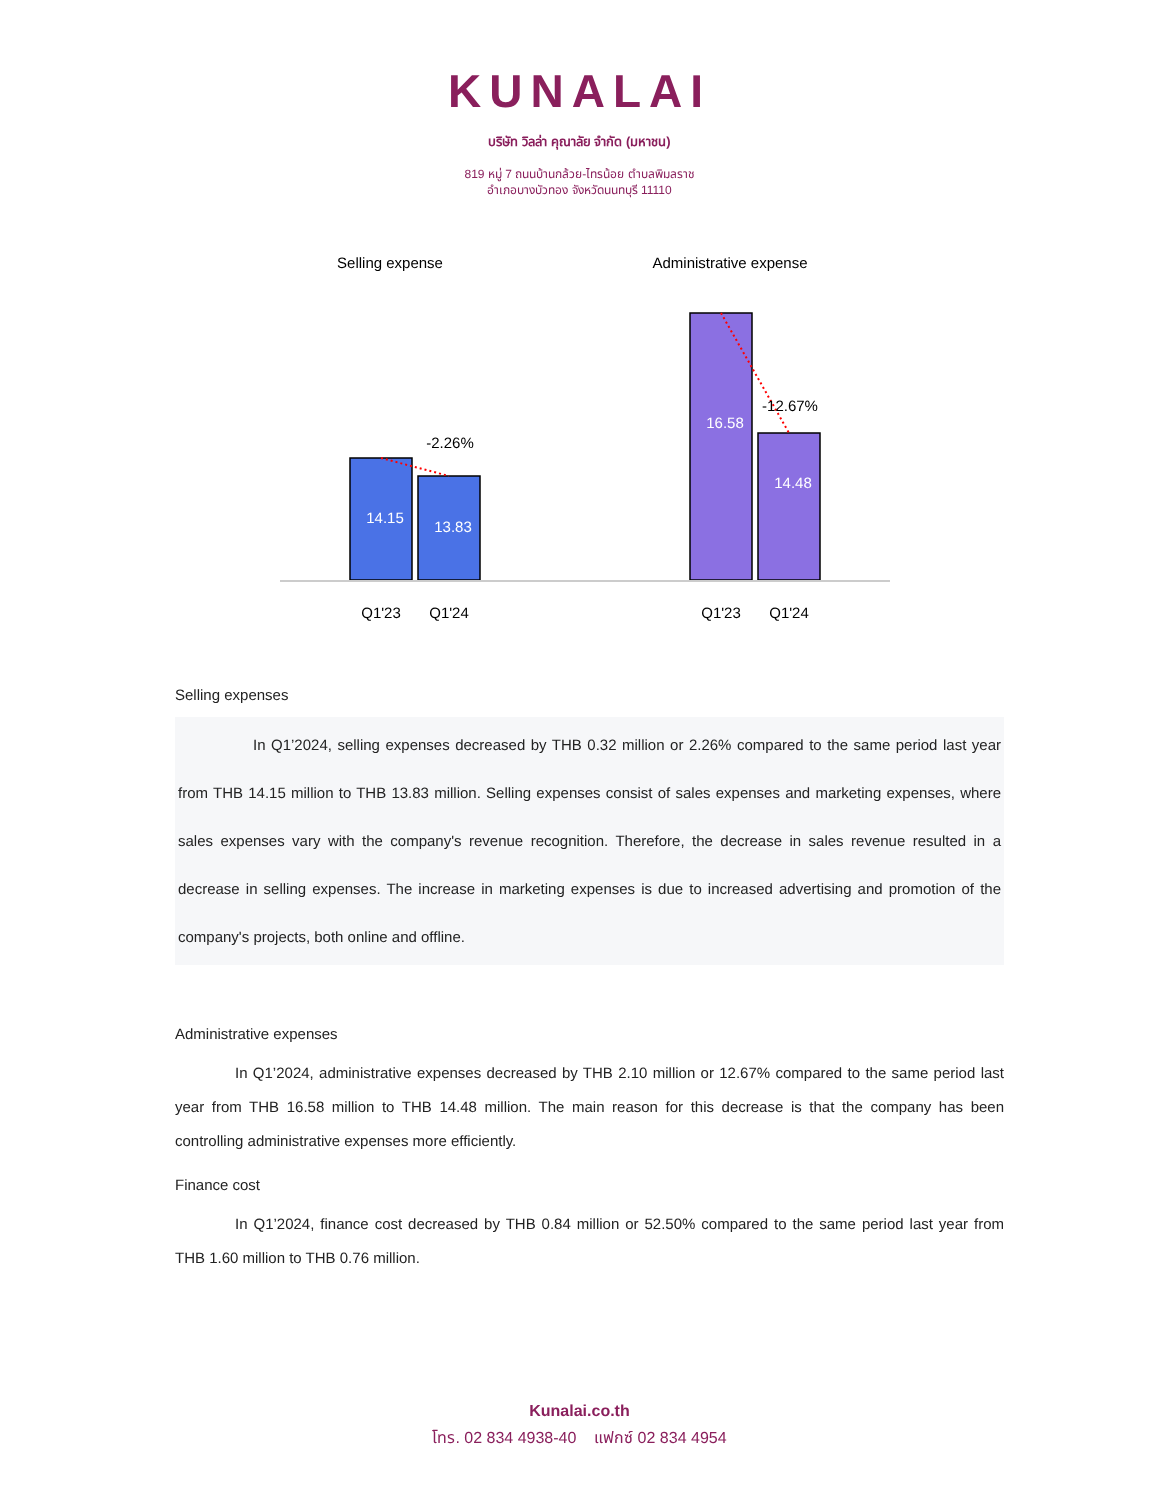KUNALAI
บริษัท วิลล่า คุณาลัย จำกัด (มหาชน)
819 หมู่ 7 ถนนบ้านกล้วย-ไทรน้อย ตำบลพิมลราช
อำเภอบางบัวทอง จังหวัดนนทบุรี 11110
Selling expense
Administrative expense
14.15
13.83
16.58
14.48
-2.26%
-12.67%
Q1'23
Q1'24
Q1'23
Q1'24
Selling expenses
     In Q1’2024, selling expenses decreased by THB 0.32 million or 2.26% compared to the same period last year from THB 14.15 million to THB 13.83 million. Selling expenses consist of sales expenses and marketing expenses, where sales expenses vary with the company's revenue recognition. Therefore, the decrease in sales revenue resulted in a decrease in selling expenses. The increase in marketing expenses is due to increased advertising and promotion of the company's projects, both online and offline.
Administrative expenses
    In Q1’2024, administrative expenses decreased by THB 2.10 million or 12.67% compared to the same period last year from THB 16.58 million to THB 14.48 million. The main reason for this decrease is that the company has been controlling administrative expenses more efficiently.
Finance cost
    In Q1’2024, finance cost decreased by THB 0.84 million or 52.50% compared to the same period last year from THB 1.60 million to THB 0.76 million.
Kunalai.co.th
โทร. 02 834 4938-40 แฟกซ์ 02 834 4954